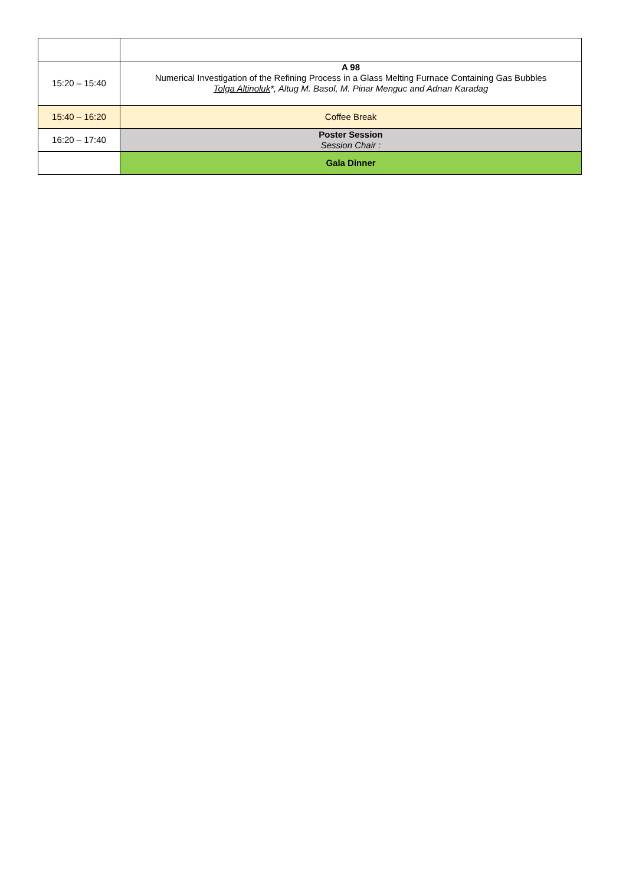| 15:20 – 15:40 | A 98 Numerical Investigation of the Refining Process in a Glass Melting Furnace Containing Gas Bubbles Tolga Altinoluk *, Altug M. Basol, M. Pinar Menguc and Adnan Karadag |
| 15:40 – 16:20 | Coffee Break |
| 16:20 – 17:40 | Poster Session Session Chair : |
| | Gala Dinner |